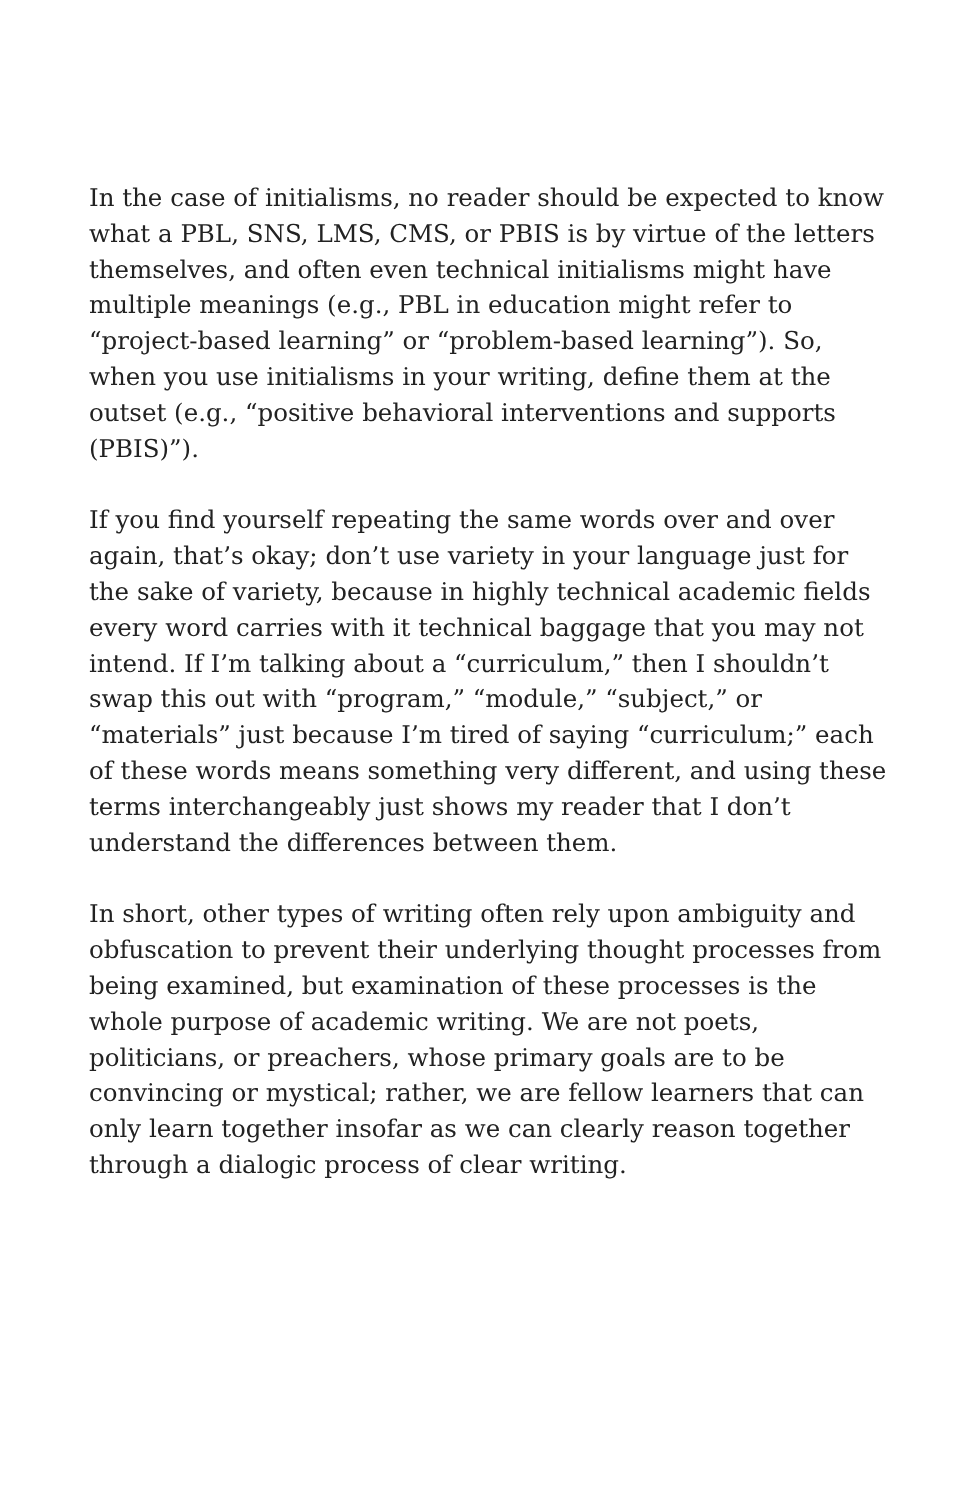In the case of initialisms, no reader should be expected to know what a PBL, SNS, LMS, CMS, or PBIS is by virtue of the letters themselves, and often even technical initialisms might have multiple meanings (e.g., PBL in education might refer to “project-based learning” or “problem-based learning”). So, when you use initialisms in your writing, define them at the outset (e.g., “positive behavioral interventions and supports (PBIS)”).
If you find yourself repeating the same words over and over again, that’s okay; don’t use variety in your language just for the sake of variety, because in highly technical academic fields every word carries with it technical baggage that you may not intend. If I’m talking about a “curriculum,” then I shouldn’t swap this out with “program,” “module,” “subject,” or “materials” just because I’m tired of saying “curriculum;” each of these words means something very different, and using these terms interchangeably just shows my reader that I don’t understand the differences between them.
In short, other types of writing often rely upon ambiguity and obfuscation to prevent their underlying thought processes from being examined, but examination of these processes is the whole purpose of academic writing. We are not poets, politicians, or preachers, whose primary goals are to be convincing or mystical; rather, we are fellow learners that can only learn together insofar as we can clearly reason together through a dialogic process of clear writing.